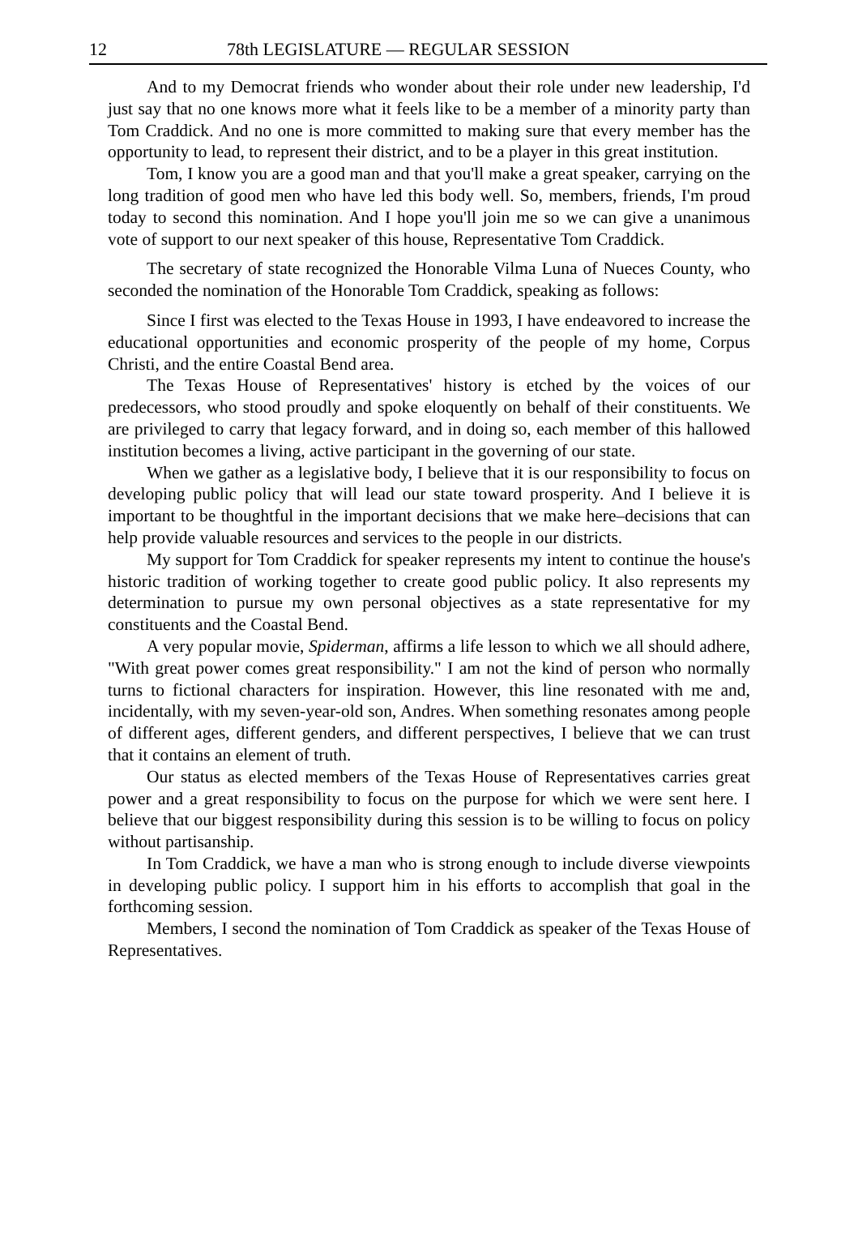12 78th LEGISLATURE — REGULAR SESSION
And to my Democrat friends who wonder about their role under new leadership, I'd just say that no one knows more what it feels like to be a member of a minority party than Tom Craddick. And no one is more committed to making sure that every member has the opportunity to lead, to represent their district, and to be a player in this great institution.
Tom, I know you are a good man and that you'll make a great speaker, carrying on the long tradition of good men who have led this body well. So, members, friends, I'm proud today to second this nomination. And I hope you'll join me so we can give a unanimous vote of support to our next speaker of this house, Representative Tom Craddick.
The secretary of state recognized the Honorable Vilma Luna of Nueces County, who seconded the nomination of the Honorable Tom Craddick, speaking as follows:
Since I first was elected to the Texas House in 1993, I have endeavored to increase the educational opportunities and economic prosperity of the people of my home, Corpus Christi, and the entire Coastal Bend area.
The Texas House of Representatives' history is etched by the voices of our predecessors, who stood proudly and spoke eloquently on behalf of their constituents. We are privileged to carry that legacy forward, and in doing so, each member of this hallowed institution becomes a living, active participant in the governing of our state.
When we gather as a legislative body, I believe that it is our responsibility to focus on developing public policy that will lead our state toward prosperity. And I believe it is important to be thoughtful in the important decisions that we make here–decisions that can help provide valuable resources and services to the people in our districts.
My support for Tom Craddick for speaker represents my intent to continue the house's historic tradition of working together to create good public policy. It also represents my determination to pursue my own personal objectives as a state representative for my constituents and the Coastal Bend.
A very popular movie, Spiderman, affirms a life lesson to which we all should adhere, "With great power comes great responsibility." I am not the kind of person who normally turns to fictional characters for inspiration. However, this line resonated with me and, incidentally, with my seven-year-old son, Andres. When something resonates among people of different ages, different genders, and different perspectives, I believe that we can trust that it contains an element of truth.
Our status as elected members of the Texas House of Representatives carries great power and a great responsibility to focus on the purpose for which we were sent here. I believe that our biggest responsibility during this session is to be willing to focus on policy without partisanship.
In Tom Craddick, we have a man who is strong enough to include diverse viewpoints in developing public policy. I support him in his efforts to accomplish that goal in the forthcoming session.
Members, I second the nomination of Tom Craddick as speaker of the Texas House of Representatives.